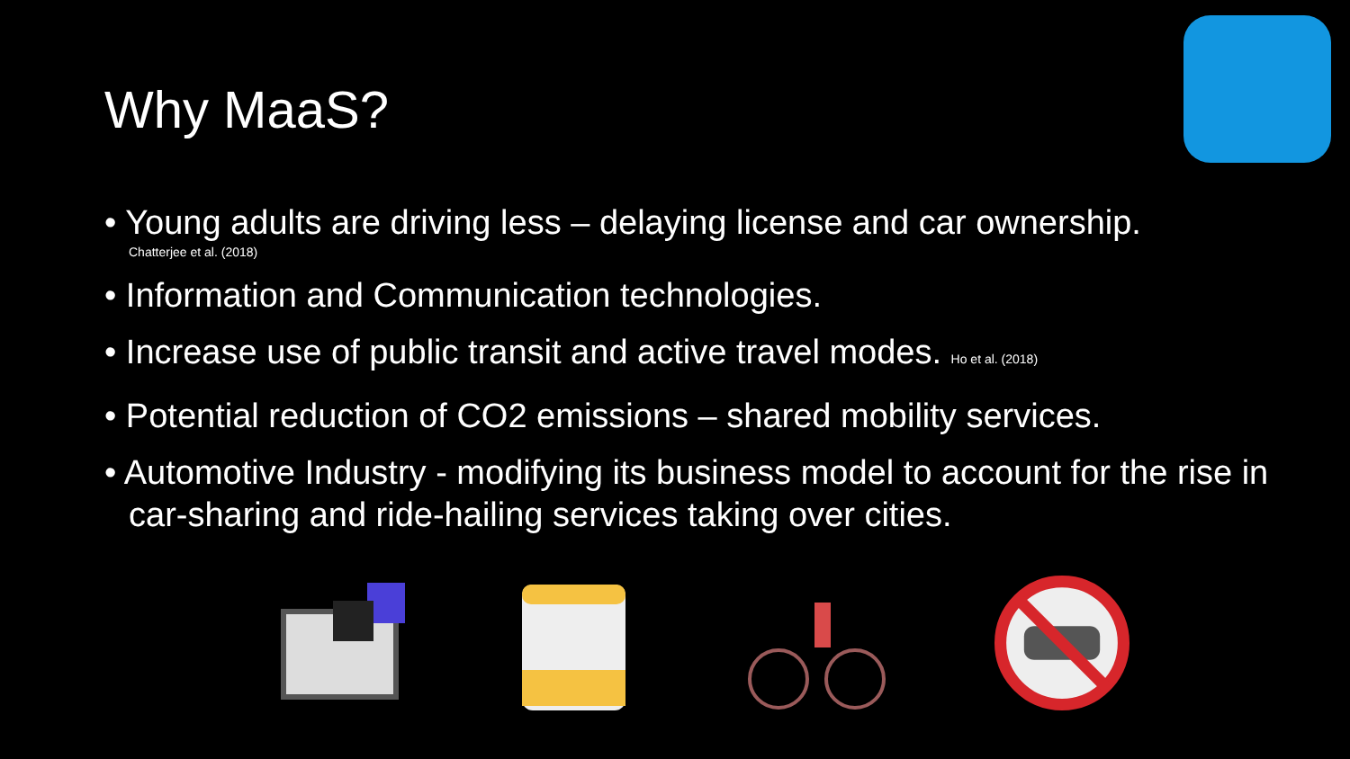Why MaaS?
• Young adults are driving less – delaying license and car ownership.
Chatterjee et al. (2018)
• Information and Communication technologies.
• Increase use of public transit and active travel modes. Ho et al. (2018)
• Potential reduction of CO2 emissions – shared mobility services.
• Automotive Industry - modifying its business model to account for the rise in car-sharing and ride-hailing services taking over cities.